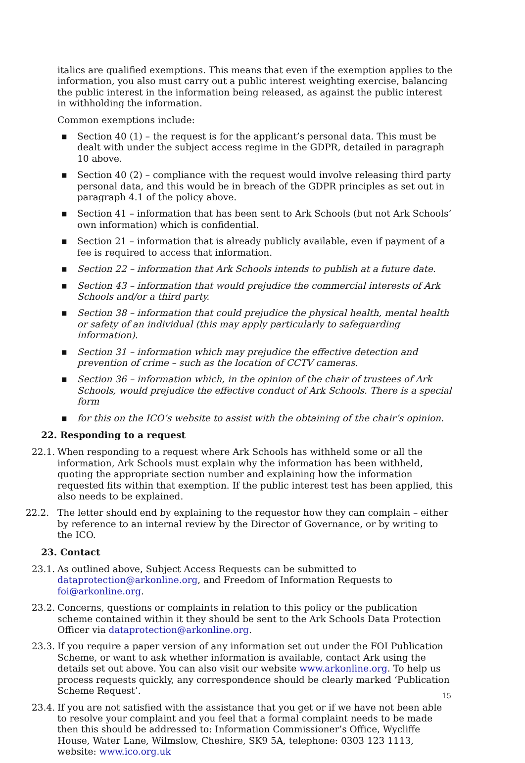italics are qualified exemptions. This means that even if the exemption applies to the information, you also must carry out a public interest weighting exercise, balancing the public interest in the information being released, as against the public interest in withholding the information.
Common exemptions include:
■ Section 40 (1) – the request is for the applicant’s personal data. This must be dealt with under the subject access regime in the GDPR, detailed in paragraph 10 above.
■ Section 40 (2) – compliance with the request would involve releasing third party personal data, and this would be in breach of the GDPR principles as set out in paragraph 4.1 of the policy above.
■ Section 41 – information that has been sent to Ark Schools (but not Ark Schools’ own information) which is confidential.
■ Section 21 – information that is already publicly available, even if payment of a fee is required to access that information.
■ Section 22 – information that Ark Schools intends to publish at a future date.
■ Section 43 – information that would prejudice the commercial interests of Ark Schools and/or a third party.
■ Section 38 – information that could prejudice the physical health, mental health or safety of an individual (this may apply particularly to safeguarding information).
■ Section 31 – information which may prejudice the effective detection and prevention of crime – such as the location of CCTV cameras.
■ Section 36 – information which, in the opinion of the chair of trustees of Ark Schools, would prejudice the effective conduct of Ark Schools. There is a special form
■ for this on the ICO’s website to assist with the obtaining of the chair’s opinion.
22. Responding to a request
22.1. When responding to a request where Ark Schools has withheld some or all the information, Ark Schools must explain why the information has been withheld, quoting the appropriate section number and explaining how the information requested fits within that exemption. If the public interest test has been applied, this also needs to be explained.
22.2. The letter should end by explaining to the requestor how they can complain – either by reference to an internal review by the Director of Governance, or by writing to the ICO.
23. Contact
23.1. As outlined above, Subject Access Requests can be submitted to dataprotection@arkonline.org, and Freedom of Information Requests to foi@arkonline.org.
23.2. Concerns, questions or complaints in relation to this policy or the publication scheme contained within it they should be sent to the Ark Schools Data Protection Officer via dataprotection@arkonline.org.
23.3. If you require a paper version of any information set out under the FOI Publication Scheme, or want to ask whether information is available, contact Ark using the details set out above. You can also visit our website www.arkonline.org. To help us process requests quickly, any correspondence should be clearly marked ‘Publication Scheme Request’.
23.4. If you are not satisfied with the assistance that you get or if we have not been able to resolve your complaint and you feel that a formal complaint needs to be made then this should be addressed to: Information Commissioner’s Office, Wycliffe House, Water Lane, Wilmslow, Cheshire, SK9 5A, telephone: 0303 123 1113, website: www.ico.org.uk
15